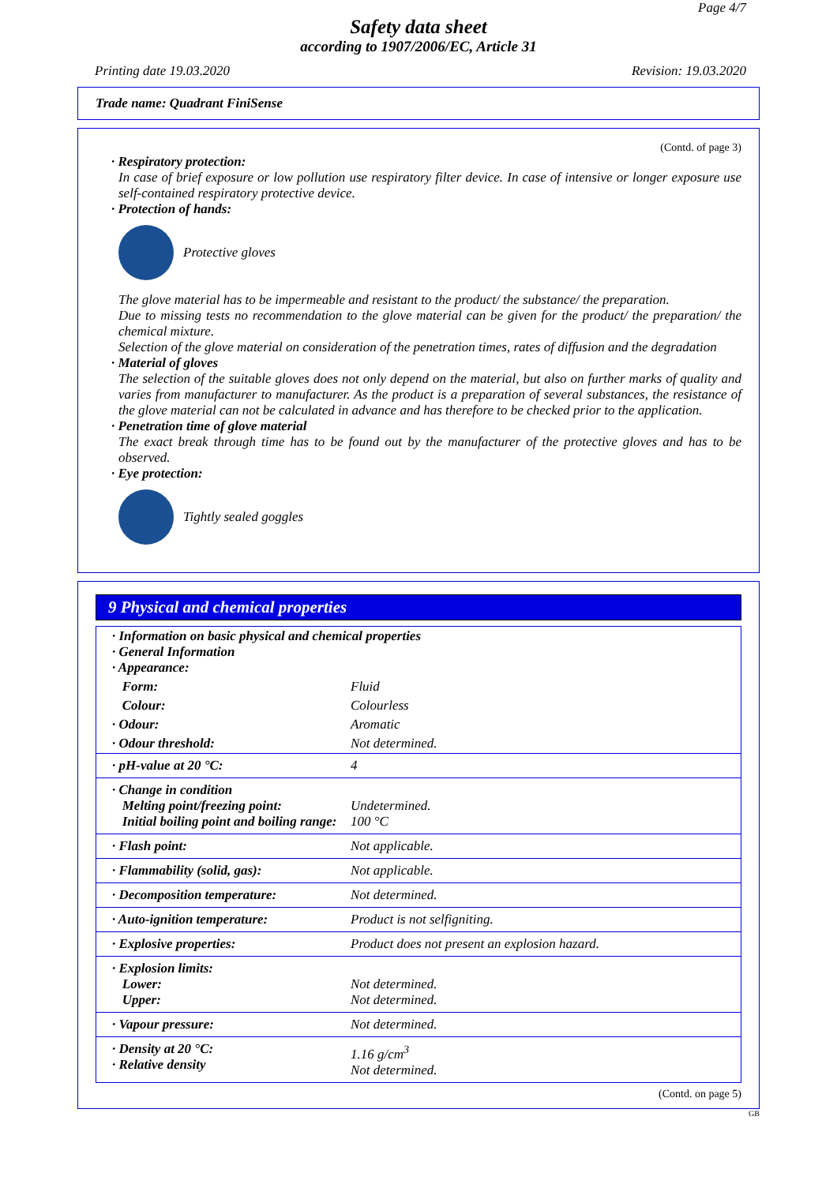Page 4/7
Safety data sheet
according to 1907/2006/EC, Article 31
Printing date 19.03.2020 Revision: 19.03.2020
Trade name: Quadrant FiniSense
(Contd. of page 3)
· Respiratory protection:
In case of brief exposure or low pollution use respiratory filter device. In case of intensive or longer exposure use self-contained respiratory protective device.
· Protection of hands:
Protective gloves
The glove material has to be impermeable and resistant to the product/ the substance/ the preparation.
Due to missing tests no recommendation to the glove material can be given for the product/ the preparation/ the chemical mixture.
Selection of the glove material on consideration of the penetration times, rates of diffusion and the degradation
· Material of gloves
The selection of the suitable gloves does not only depend on the material, but also on further marks of quality and varies from manufacturer to manufacturer. As the product is a preparation of several substances, the resistance of the glove material can not be calculated in advance and has therefore to be checked prior to the application.
· Penetration time of glove material
The exact break through time has to be found out by the manufacturer of the protective gloves and has to be observed.
· Eye protection:
Tightly sealed goggles
9 Physical and chemical properties
| · Information on basic physical and chemical properties · General Information · Appearance: | |
| Form: | Fluid |
| Colour: | Colourless |
| · Odour: | Aromatic |
| · Odour threshold: | Not determined. |
| · pH-value at 20 °C: | 4 |
| · Change in condition Melting point/freezing point: Initial boiling point and boiling range: | Undetermined. 100 °C |
| · Flash point: | Not applicable. |
| · Flammability (solid, gas): | Not applicable. |
| · Decomposition temperature: | Not determined. |
| · Auto-ignition temperature: | Product is not selfigniting. |
| · Explosive properties: | Product does not present an explosion hazard. |
| · Explosion limits: Lower: Upper: | Not determined. Not determined. |
| · Vapour pressure: | Not determined. |
| · Density at 20 °C: · Relative density | 1.16 g/cm<sup>3</sup> Not determined. |
(Contd. on page 5)
GB